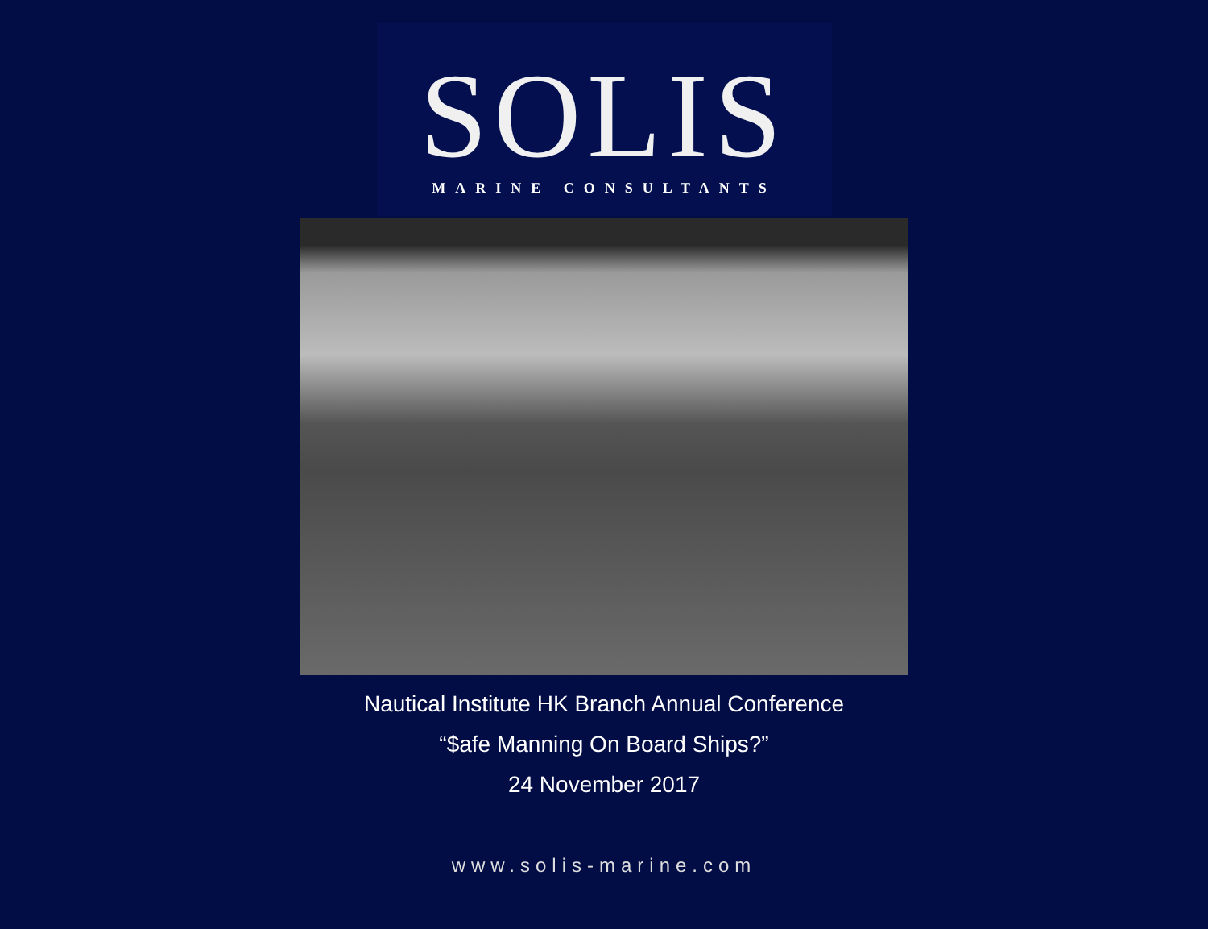SOLIS
MARINE CONSULTANTS
Nautical Institute HK Branch Annual Conference
“$afe Manning On Board Ships?”
24 November 2017
www.solis-marine.com